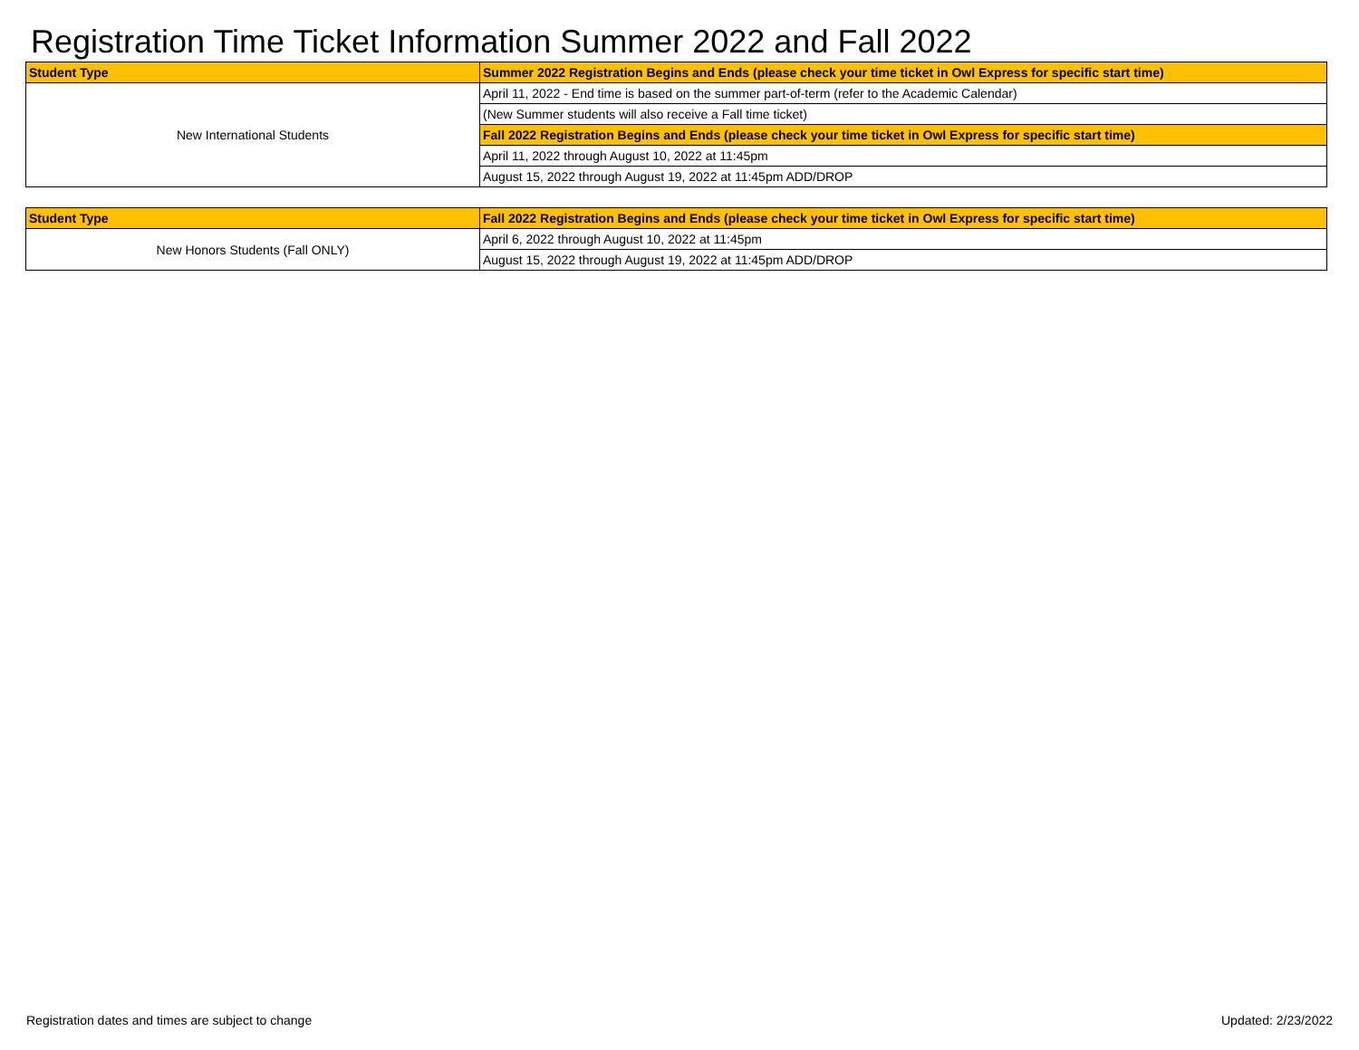Registration Time Ticket Information Summer 2022 and Fall 2022
| Student Type | Summer 2022 Registration Begins and Ends (please check your time ticket in Owl Express for specific start time) |
| --- | --- |
| New International Students | April 11, 2022 - End time is based on the summer part-of-term (refer to the Academic Calendar) |
| | (New Summer students will also receive a Fall time ticket) |
| | Fall 2022 Registration Begins and Ends (please check your time ticket in Owl Express for specific start time) |
| | April 11, 2022 through August 10, 2022 at 11:45pm |
| | August 15, 2022 through August 19, 2022 at 11:45pm ADD/DROP |
| Student Type | Fall 2022 Registration Begins and Ends (please check your time ticket in Owl Express for specific start time) |
| --- | --- |
| New Honors Students (Fall ONLY) | April 6, 2022 through August 10, 2022 at 11:45pm |
| | August 15, 2022 through August 19, 2022 at 11:45pm ADD/DROP |
Registration dates and times are subject to change Updated: 2/23/2022